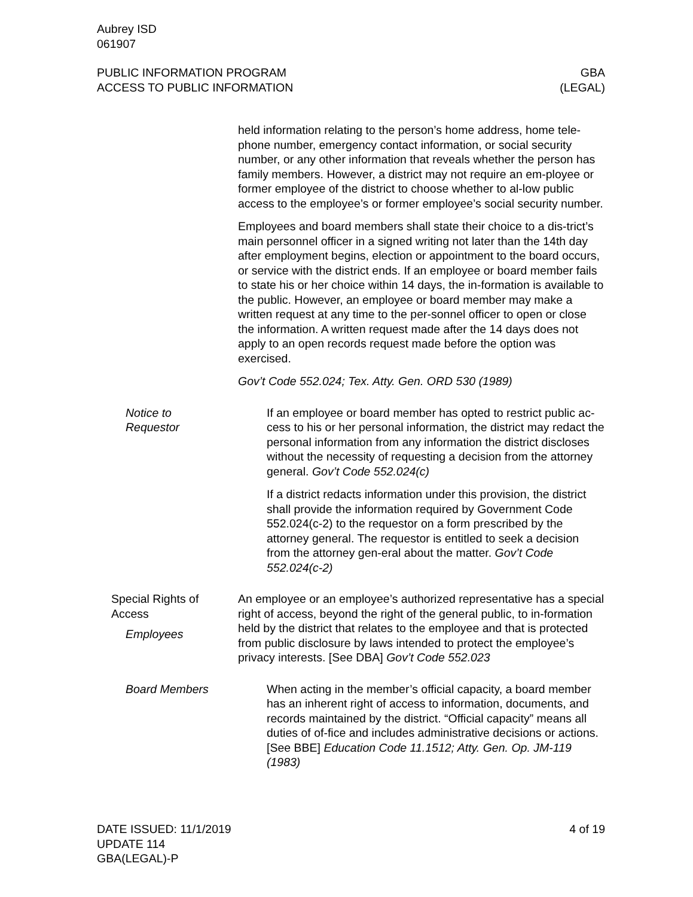Aubrey ISD
061907
PUBLIC INFORMATION PROGRAM
ACCESS TO PUBLIC INFORMATION
GBA
(LEGAL)
held information relating to the person’s home address, home tele-phone number, emergency contact information, or social security number, or any other information that reveals whether the person has family members. However, a district may not require an em-ployee or former employee of the district to choose whether to al-low public access to the employee’s or former employee’s social security number.
Employees and board members shall state their choice to a dis-trict’s main personnel officer in a signed writing not later than the 14th day after employment begins, election or appointment to the board occurs, or service with the district ends. If an employee or board member fails to state his or her choice within 14 days, the in-formation is available to the public. However, an employee or board member may make a written request at any time to the per-sonnel officer to open or close the information. A written request made after the 14 days does not apply to an open records request made before the option was exercised.
Gov’t Code 552.024; Tex. Atty. Gen. ORD 530 (1989)
Notice to
Requestor
If an employee or board member has opted to restrict public ac-cess to his or her personal information, the district may redact the personal information from any information the district discloses without the necessity of requesting a decision from the attorney general. Gov’t Code 552.024(c)
If a district redacts information under this provision, the district shall provide the information required by Government Code 552.024(c-2) to the requestor on a form prescribed by the attorney general. The requestor is entitled to seek a decision from the attorney gen-eral about the matter. Gov’t Code 552.024(c-2)
Special Rights of
Access
Employees
An employee or an employee’s authorized representative has a special right of access, beyond the right of the general public, to in-formation held by the district that relates to the employee and that is protected from public disclosure by laws intended to protect the employee’s privacy interests. [See DBA] Gov’t Code 552.023
Board Members When acting in the member’s official capacity, a board member has an inherent right of access to information, documents, and records maintained by the district. “Official capacity” means all duties of of-fice and includes administrative decisions or actions. [See BBE] Education Code 11.1512; Atty. Gen. Op. JM-119 (1983)
DATE ISSUED: 11/1/2019
UPDATE 114
GBA(LEGAL)-P
4 of 19